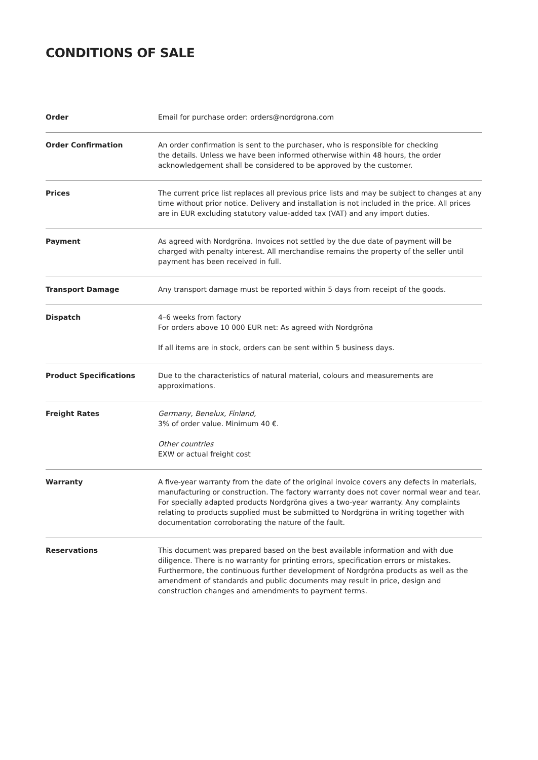CONDITIONS OF SALE
| Order | Email for purchase order: orders@nordgrona.com |
| Order Confirmation | An order confirmation is sent to the purchaser, who is responsible for checking the details. Unless we have been informed otherwise within 48 hours, the order acknowledgement shall be considered to be approved by the customer. |
| Prices | The current price list replaces all previous price lists and may be subject to changes at any time without prior notice. Delivery and installation is not included in the price. All prices are in EUR excluding statutory value-added tax (VAT) and any import duties. |
| Payment | As agreed with Nordgröna. Invoices not settled by the due date of payment will be charged with penalty interest. All merchandise remains the property of the seller until payment has been received in full. |
| Transport Damage | Any transport damage must be reported within 5 days from receipt of the goods. |
| Dispatch | 4–6 weeks from factory For orders above 10 000 EUR net: As agreed with Nordgröna If all items are in stock, orders can be sent within 5 business days. |
| Product Specifications | Due to the characteristics of natural material, colours and measurements are approximations. |
| Freight Rates | Germany, Benelux, Finland, 3% of order value. Minimum 40 €. Other countries EXW or actual freight cost |
| Warranty | A five-year warranty from the date of the original invoice covers any defects in materials, manufacturing or construction. The factory warranty does not cover normal wear and tear. For specially adapted products Nordgröna gives a two-year warranty. Any complaints relating to products supplied must be submitted to Nordgröna in writing together with documentation corroborating the nature of the fault. |
| Reservations | This document was prepared based on the best available information and with due diligence. There is no warranty for printing errors, specification errors or mistakes. Furthermore, the continuous further development of Nordgröna products as well as the amendment of standards and public documents may result in price, design and construction changes and amendments to payment terms. |